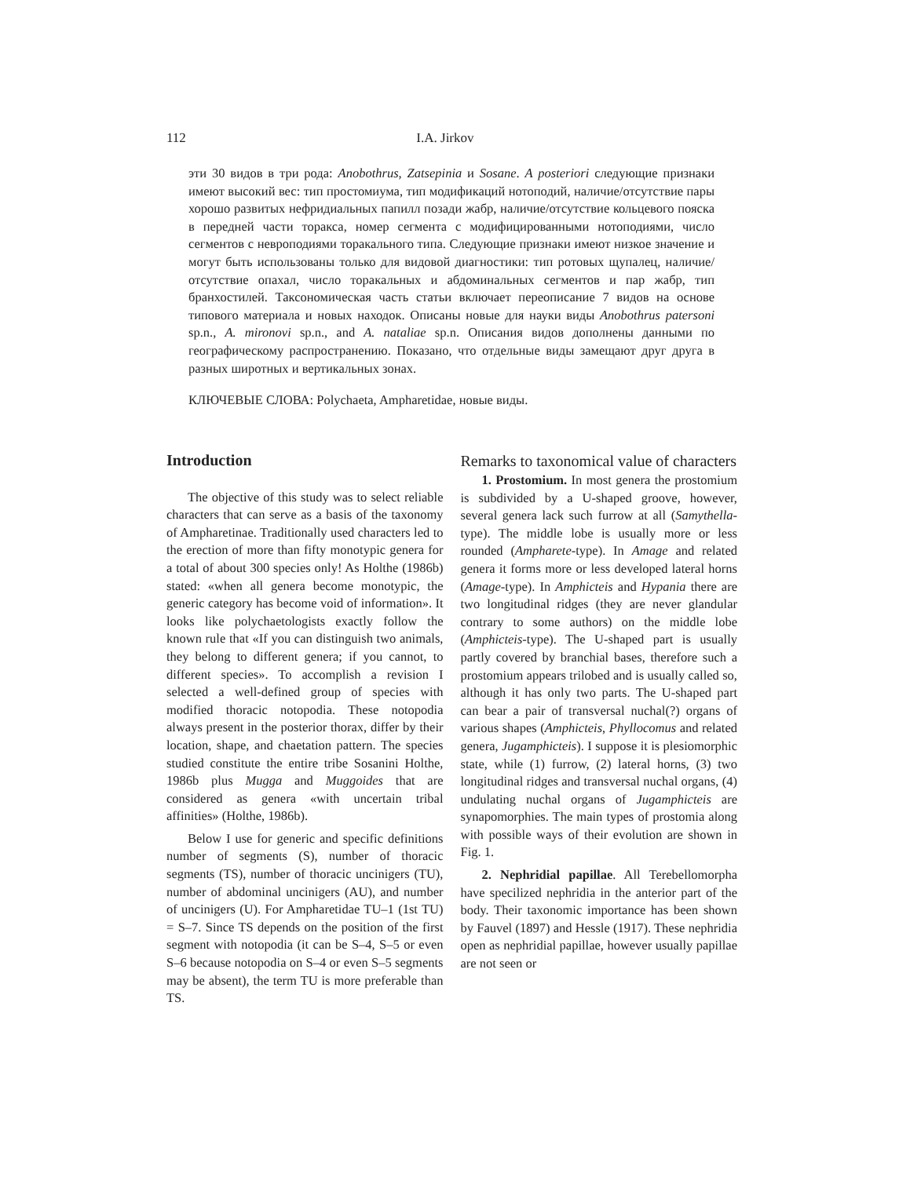112 I.A. Jirkov
эти 30 видов в три рода: Anobothrus, Zatsepinia и Sosane. A posteriori следующие признаки имеют высокий вес: тип простомиума, тип модификаций нотоподий, наличие/отсутствие пары хорошо развитых нефридиальных папилл позади жабр, наличие/отсутствие кольцевого пояска в передней части торакса, номер сегмента с модифицированными нотоподиями, число сегментов с невроподиями торакального типа. Следующие признаки имеют низкое значение и могут быть использованы только для видовой диагностики: тип ротовых щупалец, наличие/отсутствие опахал, число торакальных и абдоминальных сегментов и пар жабр, тип бранхостилей. Таксономическая часть статьи включает переописание 7 видов на основе типового материала и новых находок. Описаны новые для науки виды Anobothrus patersoni sp.n., A. mironovi sp.n., and A. nataliae sp.n. Описания видов дополнены данными по географическому распространению. Показано, что отдельные виды замещают друг друга в разных широтных и вертикальных зонах.
КЛЮЧЕВЫЕ СЛОВА: Polychaeta, Ampharetidae, новые виды.
Introduction
The objective of this study was to select reliable characters that can serve as a basis of the taxonomy of Ampharetinae. Traditionally used characters led to the erection of more than fifty monotypic genera for a total of about 300 species only! As Holthe (1986b) stated: «when all genera become monotypic, the generic category has become void of information». It looks like polychaetologists exactly follow the known rule that «If you can distinguish two animals, they belong to different genera; if you cannot, to different species». To accomplish a revision I selected a well-defined group of species with modified thoracic notopodia. These notopodia always present in the posterior thorax, differ by their location, shape, and chaetation pattern. The species studied constitute the entire tribe Sosanini Holthe, 1986b plus Mugga and Muggoides that are considered as genera «with uncertain tribal affinities» (Holthe, 1986b).
Below I use for generic and specific definitions number of segments (S), number of thoracic segments (TS), number of thoracic uncinigers (TU), number of abdominal uncinigers (AU), and number of uncinigers (U). For Ampharetidae TU–1 (1st TU) = S–7. Since TS depends on the position of the first segment with notopodia (it can be S–4, S–5 or even S–6 because notopodia on S–4 or even S–5 segments may be absent), the term TU is more preferable than TS.
Remarks to taxonomical value of characters
1. Prostomium. In most genera the prostomium is subdivided by a U-shaped groove, however, several genera lack such furrow at all (Samythella-type). The middle lobe is usually more or less rounded (Ampharete-type). In Amage and related genera it forms more or less developed lateral horns (Amage-type). In Amphicteis and Hypania there are two longitudinal ridges (they are never glandular contrary to some authors) on the middle lobe (Amphicteis-type). The U-shaped part is usually partly covered by branchial bases, therefore such a prostomium appears trilobed and is usually called so, although it has only two parts. The U-shaped part can bear a pair of transversal nuchal(?) organs of various shapes (Amphicteis, Phyllocomus and related genera, Jugamphicteis). I suppose it is plesiomorphic state, while (1) furrow, (2) lateral horns, (3) two longitudinal ridges and transversal nuchal organs, (4) undulating nuchal organs of Jugamphicteis are synapomorphies. The main types of prostomia along with possible ways of their evolution are shown in Fig. 1.
2. Nephridial papillae. All Terebellomorpha have specilized nephridia in the anterior part of the body. Their taxonomic importance has been shown by Fauvel (1897) and Hessle (1917). These nephridia open as nephridial papillae, however usually papillae are not seen or